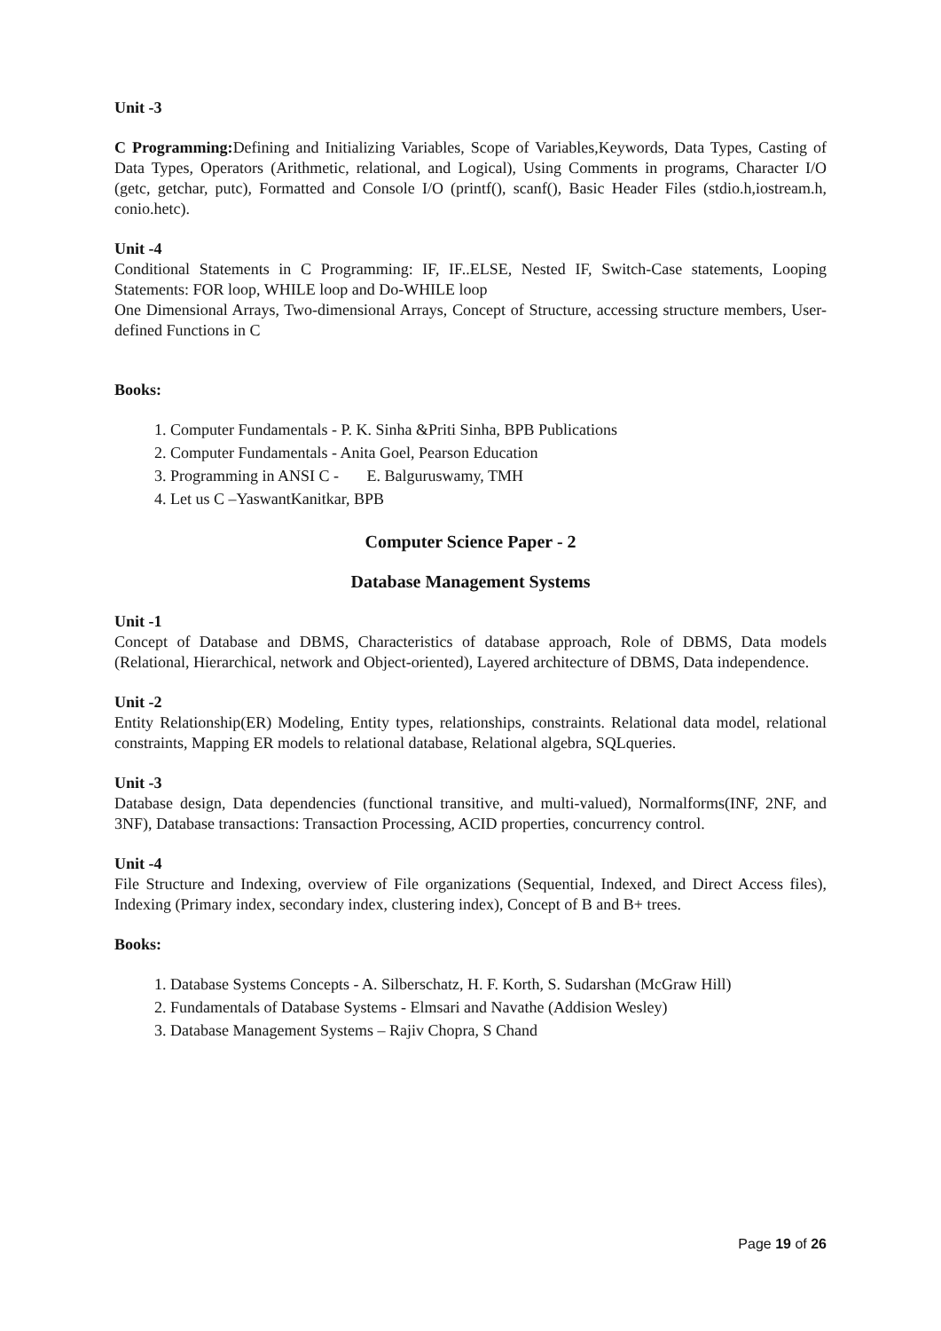Unit -3
C Programming: Defining and Initializing Variables, Scope of Variables,Keywords, Data Types, Casting of Data Types, Operators (Arithmetic, relational, and Logical), Using Comments in programs, Character I/O (getc, getchar, putc), Formatted and Console I/O (printf(), scanf(), Basic Header Files (stdio.h,iostream.h, conio.hetc).
Unit -4
Conditional Statements in C Programming: IF, IF..ELSE, Nested IF, Switch-Case statements, Looping Statements: FOR loop, WHILE loop and Do-WHILE loop
One Dimensional Arrays, Two-dimensional Arrays, Concept of Structure, accessing structure members, User-defined Functions in C
Books:
1. Computer Fundamentals - P. K. Sinha &Priti Sinha, BPB Publications
2. Computer Fundamentals - Anita Goel, Pearson Education
3. Programming in ANSI C - E. Balguruswamy, TMH
4. Let us C –YaswantKanitkar, BPB
Computer Science Paper - 2
Database Management Systems
Unit -1
Concept of Database and DBMS, Characteristics of database approach, Role of DBMS, Data models (Relational, Hierarchical, network and Object-oriented), Layered architecture of DBMS, Data independence.
Unit -2
Entity Relationship(ER) Modeling, Entity types, relationships, constraints. Relational data model, relational constraints, Mapping ER models to relational database, Relational algebra, SQLqueries.
Unit -3
Database design, Data dependencies (functional transitive, and multi-valued), Normalforms(INF, 2NF, and 3NF), Database transactions: Transaction Processing, ACID properties, concurrency control.
Unit -4
File Structure and Indexing, overview of File organizations (Sequential, Indexed, and Direct Access files), Indexing (Primary index, secondary index, clustering index), Concept of B and B+ trees.
Books:
1. Database Systems Concepts - A. Silberschatz, H. F. Korth, S. Sudarshan (McGraw Hill)
2. Fundamentals of Database Systems - Elmsari and Navathe (Addision Wesley)
3. Database Management Systems – Rajiv Chopra, S Chand
Page 19 of 26